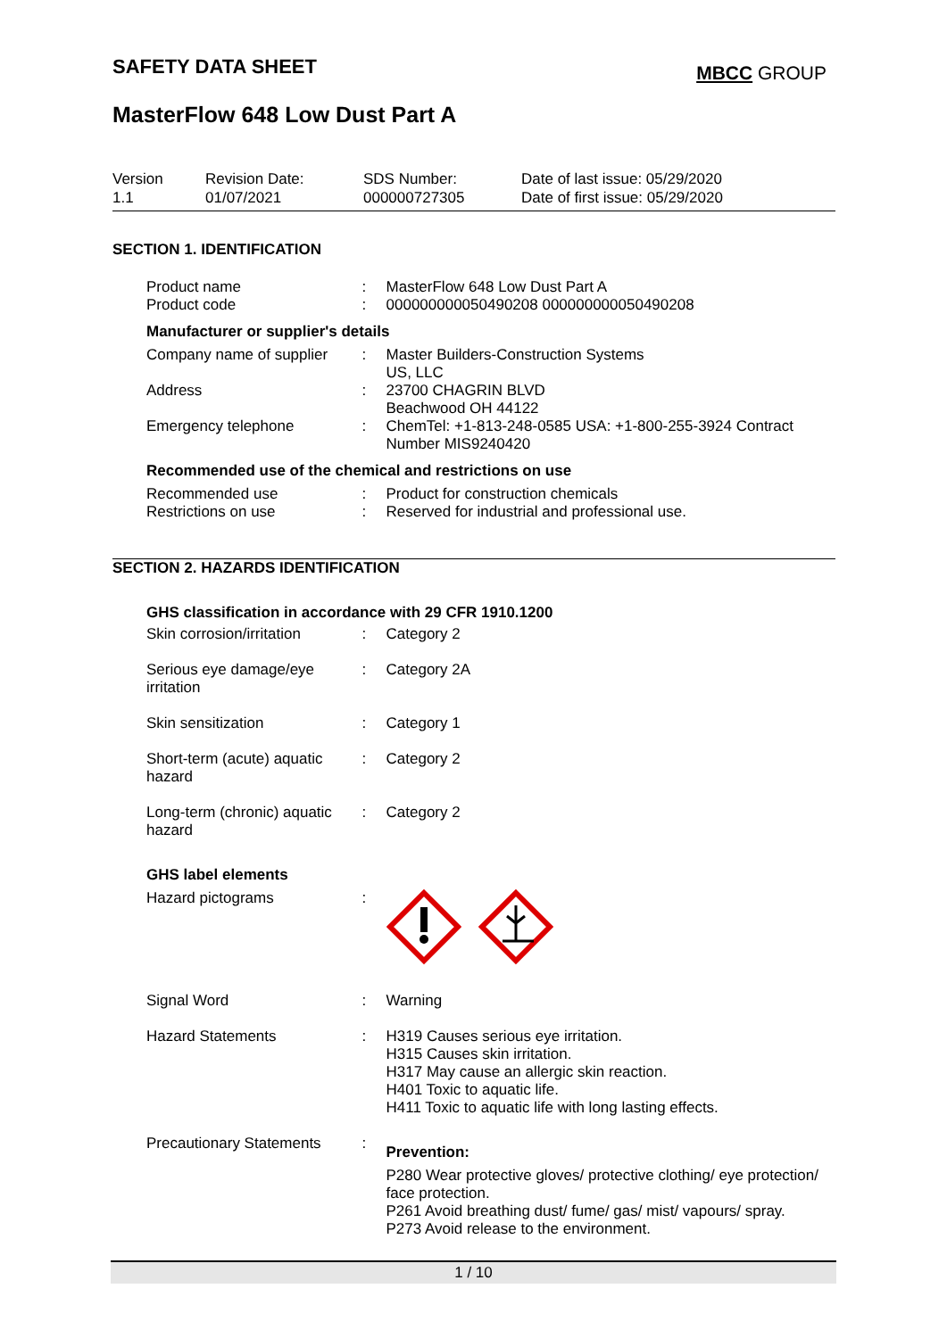SAFETY DATA SHEET MBCC GROUP
MasterFlow 648 Low Dust Part A
Version
1.1
Revision Date:
01/07/2021
SDS Number:
000000727305
Date of last issue: 05/29/2020
Date of first issue: 05/29/2020
SECTION 1. IDENTIFICATION
Product name : MasterFlow 648 Low Dust Part A
Product code : 000000000050490208 000000000050490208
Manufacturer or supplier's details
Company name of supplier
: Master Builders-Construction Systems
US, LLC
Address : 23700 CHAGRIN BLVD
Beachwood OH 44122
Emergency telephone : ChemTel: +1-813-248-0585 USA: +1-800-255-3924 Contract Number MIS9240420
Recommended use of the chemical and restrictions on use
Recommended use : Product for construction chemicals
Restrictions on use : Reserved for industrial and professional use.
SECTION 2. HAZARDS IDENTIFICATION
GHS classification in accordance with 29 CFR 1910.1200
Skin corrosion/irritation
: Category 2
Serious eye damage/eye irritation
: Category 2A
Skin sensitization : Category 1
Short-term (acute) aquatic hazard
: Category 2
Long-term (chronic) aquatic hazard
: Category 2
GHS label elements
Hazard pictograms :
Signal Word : Warning
Hazard Statements : H319 Causes serious eye irritation.
H315 Causes skin irritation.
H317 May cause an allergic skin reaction.
H401 Toxic to aquatic life.
H411 Toxic to aquatic life with long lasting effects.
Precautionary Statements
:
Prevention:
P280 Wear protective gloves/ protective clothing/ eye protection/ face protection.
P261 Avoid breathing dust/ fume/ gas/ mist/ vapours/ spray.
P273 Avoid release to the environment.
1 / 10